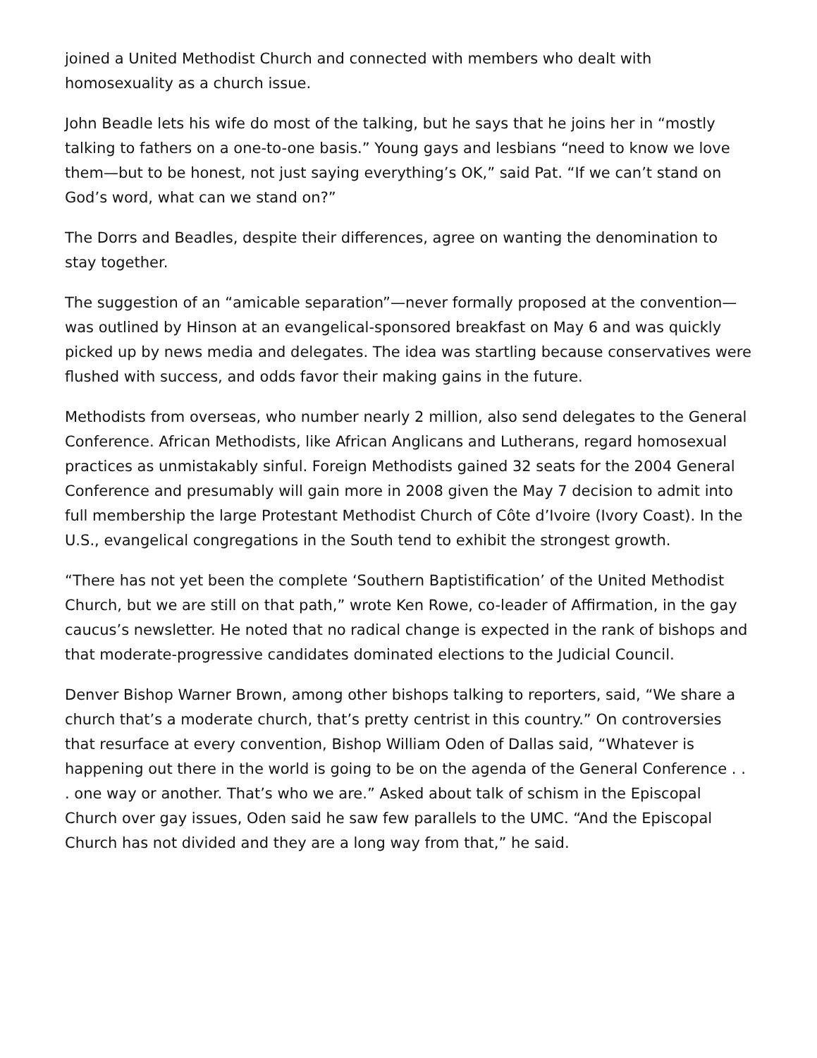joined a United Methodist Church and connected with members who dealt with homosexuality as a church issue.
John Beadle lets his wife do most of the talking, but he says that he joins her in “mostly talking to fathers on a one-to-one basis.” Young gays and lesbians “need to know we love them—but to be honest, not just saying everything’s OK,” said Pat. “If we can’t stand on God’s word, what can we stand on?”
The Dorrs and Beadles, despite their differences, agree on wanting the denomination to stay together.
The suggestion of an “amicable separation”—never formally proposed at the convention—was outlined by Hinson at an evangelical-sponsored breakfast on May 6 and was quickly picked up by news media and delegates. The idea was startling because conservatives were flushed with success, and odds favor their making gains in the future.
Methodists from overseas, who number nearly 2 million, also send delegates to the General Conference. African Methodists, like African Anglicans and Lutherans, regard homosexual practices as unmistakably sinful. Foreign Methodists gained 32 seats for the 2004 General Conference and presumably will gain more in 2008 given the May 7 decision to admit into full membership the large Protestant Methodist Church of Côte d’Ivoire (Ivory Coast). In the U.S., evangelical congregations in the South tend to exhibit the strongest growth.
“There has not yet been the complete ‘Southern Baptistification’ of the United Methodist Church, but we are still on that path,” wrote Ken Rowe, co-leader of Affirmation, in the gay caucus’s newsletter. He noted that no radical change is expected in the rank of bishops and that moderate-progressive candidates dominated elections to the Judicial Council.
Denver Bishop Warner Brown, among other bishops talking to reporters, said, “We share a church that’s a moderate church, that’s pretty centrist in this country.” On controversies that resurface at every convention, Bishop William Oden of Dallas said, “Whatever is happening out there in the world is going to be on the agenda of the General Conference . . . one way or another. That’s who we are.” Asked about talk of schism in the Episcopal Church over gay issues, Oden said he saw few parallels to the UMC. “And the Episcopal Church has not divided and they are a long way from that,” he said.